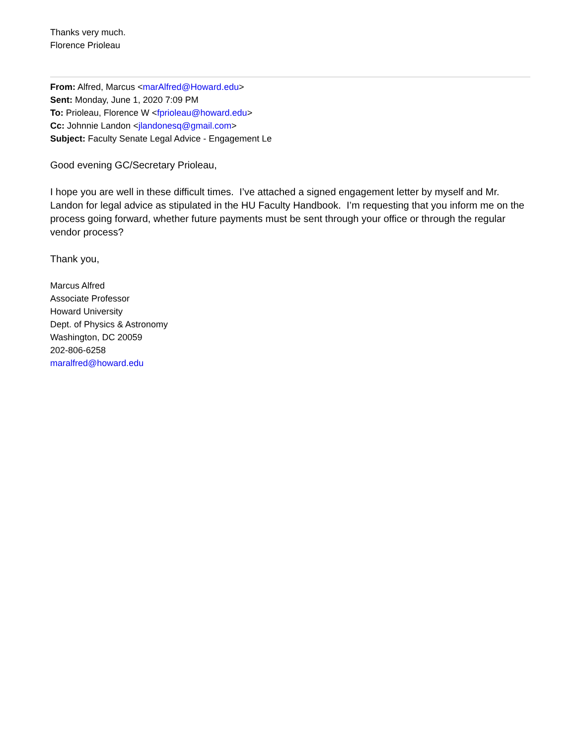Thanks very much.
Florence Prioleau
From: Alfred, Marcus <marAlfred@Howard.edu>
Sent: Monday, June 1, 2020 7:09 PM
To: Prioleau, Florence W <fprioleau@howard.edu>
Cc: Johnnie Landon <jlandonesq@gmail.com>
Subject: Faculty Senate Legal Advice - Engagement Le
Good evening GC/Secretary Prioleau,
I hope you are well in these difficult times. I’ve attached a signed engagement letter by myself and Mr. Landon for legal advice as stipulated in the HU Faculty Handbook. I’m requesting that you inform me on the process going forward, whether future payments must be sent through your office or through the regular vendor process?
Thank you,
Marcus Alfred
Associate Professor
Howard University
Dept. of Physics & Astronomy
Washington, DC 20059
202-806-6258
maralfred@howard.edu